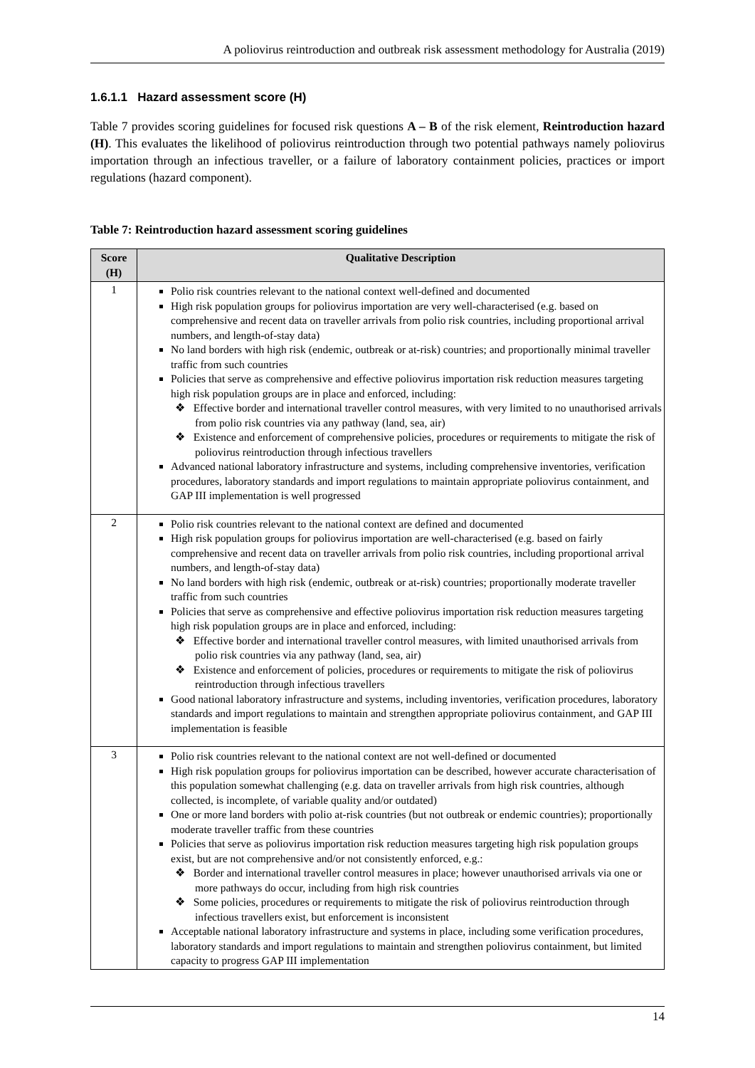A poliovirus reintroduction and outbreak risk assessment methodology for Australia (2019)
1.6.1.1 Hazard assessment score (H)
Table 7 provides scoring guidelines for focused risk questions A – B of the risk element, Reintroduction hazard (H). This evaluates the likelihood of poliovirus reintroduction through two potential pathways namely poliovirus importation through an infectious traveller, or a failure of laboratory containment policies, practices or import regulations (hazard component).
Table 7: Reintroduction hazard assessment scoring guidelines
| Score (H) | Qualitative Description |
| --- | --- |
| 1 | Polio risk countries relevant to the national context well-defined and documented High risk population groups for poliovirus importation are very well-characterised (e.g. based on comprehensive and recent data on traveller arrivals from polio risk countries, including proportional arrival numbers, and length-of-stay data) No land borders with high risk (endemic, outbreak or at-risk) countries; and proportionally minimal traveller traffic from such countries Policies that serve as comprehensive and effective poliovirus importation risk reduction measures targeting high risk population groups are in place and enforced, including: ❖ Effective border and international traveller control measures, with very limited to no unauthorised arrivals from polio risk countries via any pathway (land, sea, air) ❖ Existence and enforcement of comprehensive policies, procedures or requirements to mitigate the risk of poliovirus reintroduction through infectious travellers Advanced national laboratory infrastructure and systems, including comprehensive inventories, verification procedures, laboratory standards and import regulations to maintain appropriate poliovirus containment, and GAP III implementation is well progressed |
| 2 | Polio risk countries relevant to the national context are defined and documented High risk population groups for poliovirus importation are well-characterised (e.g. based on fairly comprehensive and recent data on traveller arrivals from polio risk countries, including proportional arrival numbers, and length-of-stay data) No land borders with high risk (endemic, outbreak or at-risk) countries; proportionally moderate traveller traffic from such countries Policies that serve as comprehensive and effective poliovirus importation risk reduction measures targeting high risk population groups are in place and enforced, including: ❖ Effective border and international traveller control measures, with limited unauthorised arrivals from polio risk countries via any pathway (land, sea, air) ❖ Existence and enforcement of policies, procedures or requirements to mitigate the risk of poliovirus reintroduction through infectious travellers Good national laboratory infrastructure and systems, including inventories, verification procedures, laboratory standards and import regulations to maintain and strengthen appropriate poliovirus containment, and GAP III implementation is feasible |
| 3 | Polio risk countries relevant to the national context are not well-defined or documented High risk population groups for poliovirus importation can be described, however accurate characterisation of this population somewhat challenging (e.g. data on traveller arrivals from high risk countries, although collected, is incomplete, of variable quality and/or outdated) One or more land borders with polio at-risk countries (but not outbreak or endemic countries); proportionally moderate traveller traffic from these countries Policies that serve as poliovirus importation risk reduction measures targeting high risk population groups exist, but are not comprehensive and/or not consistently enforced, e.g.: ❖ Border and international traveller control measures in place; however unauthorised arrivals via one or more pathways do occur, including from high risk countries ❖ Some policies, procedures or requirements to mitigate the risk of poliovirus reintroduction through infectious travellers exist, but enforcement is inconsistent Acceptable national laboratory infrastructure and systems in place, including some verification procedures, laboratory standards and import regulations to maintain and strengthen poliovirus containment, but limited capacity to progress GAP III implementation |
14